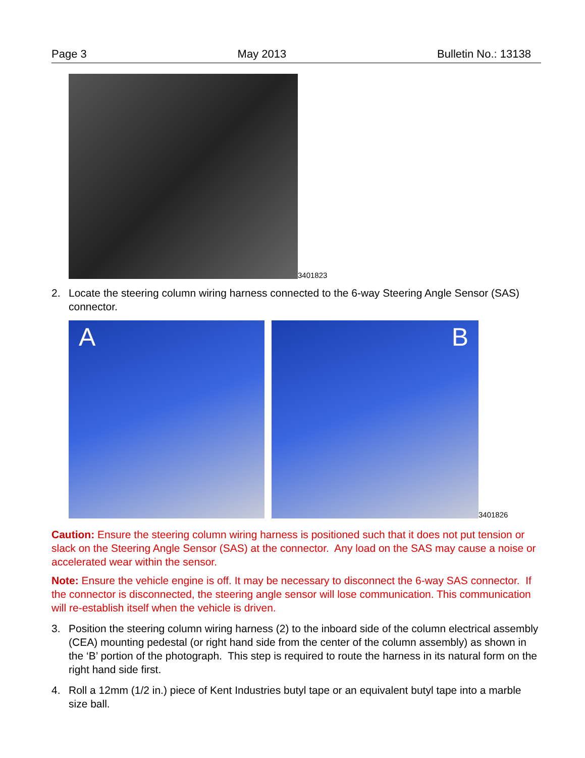Page 3 May 2013 Bulletin No.: 13138
3401823
2. Locate the steering column wiring harness connected to the 6-way Steering Angle Sensor (SAS) connector.
A
B
3401826
Caution: Ensure the steering column wiring harness is positioned such that it does not put tension or slack on the Steering Angle Sensor (SAS) at the connector. Any load on the SAS may cause a noise or accelerated wear within the sensor.
Note: Ensure the vehicle engine is off. It may be necessary to disconnect the 6-way SAS connector. If the connector is disconnected, the steering angle sensor will lose communication. This communication will re-establish itself when the vehicle is driven.
3. Position the steering column wiring harness (2) to the inboard side of the column electrical assembly (CEA) mounting pedestal (or right hand side from the center of the column assembly) as shown in the ‘B’ portion of the photograph. This step is required to route the harness in its natural form on the right hand side first.
4. Roll a 12mm (1/2 in.) piece of Kent Industries butyl tape or an equivalent butyl tape into a marble size ball.